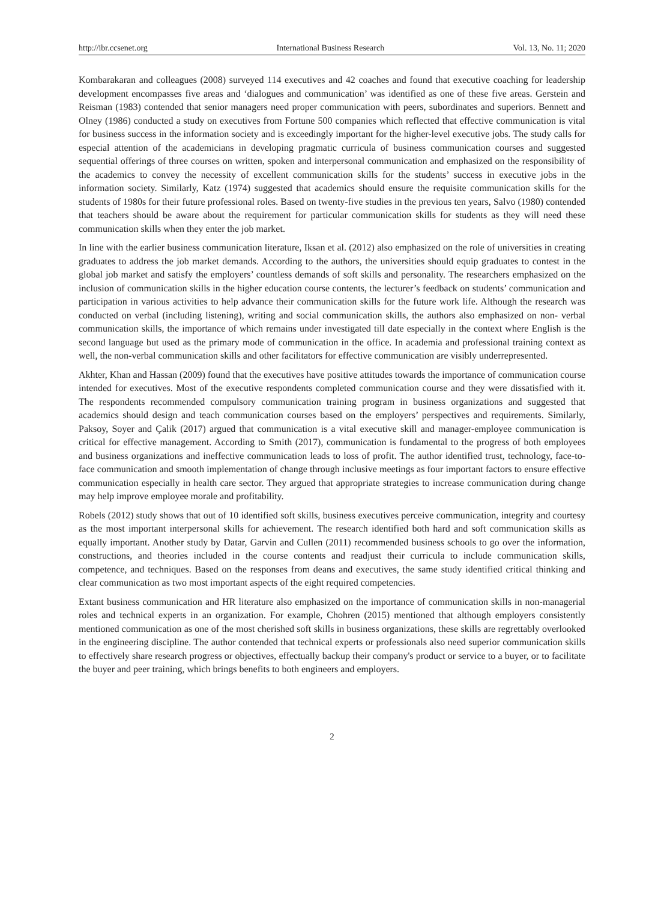http://ibr.ccsenet.org International Business Research Vol. 13, No. 11; 2020
Kombarakaran and colleagues (2008) surveyed 114 executives and 42 coaches and found that executive coaching for leadership development encompasses five areas and ‘dialogues and communication’ was identified as one of these five areas. Gerstein and Reisman (1983) contended that senior managers need proper communication with peers, subordinates and superiors. Bennett and Olney (1986) conducted a study on executives from Fortune 500 companies which reflected that effective communication is vital for business success in the information society and is exceedingly important for the higher-level executive jobs. The study calls for especial attention of the academicians in developing pragmatic curricula of business communication courses and suggested sequential offerings of three courses on written, spoken and interpersonal communication and emphasized on the responsibility of the academics to convey the necessity of excellent communication skills for the students’ success in executive jobs in the information society. Similarly, Katz (1974) suggested that academics should ensure the requisite communication skills for the students of 1980s for their future professional roles. Based on twenty-five studies in the previous ten years, Salvo (1980) contended that teachers should be aware about the requirement for particular communication skills for students as they will need these communication skills when they enter the job market.
In line with the earlier business communication literature, Iksan et al. (2012) also emphasized on the role of universities in creating graduates to address the job market demands. According to the authors, the universities should equip graduates to contest in the global job market and satisfy the employers’ countless demands of soft skills and personality. The researchers emphasized on the inclusion of communication skills in the higher education course contents, the lecturer’s feedback on students’ communication and participation in various activities to help advance their communication skills for the future work life. Although the research was conducted on verbal (including listening), writing and social communication skills, the authors also emphasized on non- verbal communication skills, the importance of which remains under investigated till date especially in the context where English is the second language but used as the primary mode of communication in the office. In academia and professional training context as well, the non-verbal communication skills and other facilitators for effective communication are visibly underrepresented.
Akhter, Khan and Hassan (2009) found that the executives have positive attitudes towards the importance of communication course intended for executives. Most of the executive respondents completed communication course and they were dissatisfied with it. The respondents recommended compulsory communication training program in business organizations and suggested that academics should design and teach communication courses based on the employers’ perspectives and requirements. Similarly, Paksoy, Soyer and Çalik (2017) argued that communication is a vital executive skill and manager-employee communication is critical for effective management. According to Smith (2017), communication is fundamental to the progress of both employees and business organizations and ineffective communication leads to loss of profit. The author identified trust, technology, face-to-face communication and smooth implementation of change through inclusive meetings as four important factors to ensure effective communication especially in health care sector. They argued that appropriate strategies to increase communication during change may help improve employee morale and profitability.
Robels (2012) study shows that out of 10 identified soft skills, business executives perceive communication, integrity and courtesy as the most important interpersonal skills for achievement. The research identified both hard and soft communication skills as equally important. Another study by Datar, Garvin and Cullen (2011) recommended business schools to go over the information, constructions, and theories included in the course contents and readjust their curricula to include communication skills, competence, and techniques. Based on the responses from deans and executives, the same study identified critical thinking and clear communication as two most important aspects of the eight required competencies.
Extant business communication and HR literature also emphasized on the importance of communication skills in non-managerial roles and technical experts in an organization. For example, Chohren (2015) mentioned that although employers consistently mentioned communication as one of the most cherished soft skills in business organizations, these skills are regrettably overlooked in the engineering discipline. The author contended that technical experts or professionals also need superior communication skills to effectively share research progress or objectives, effectually backup their company's product or service to a buyer, or to facilitate the buyer and peer training, which brings benefits to both engineers and employers.
2